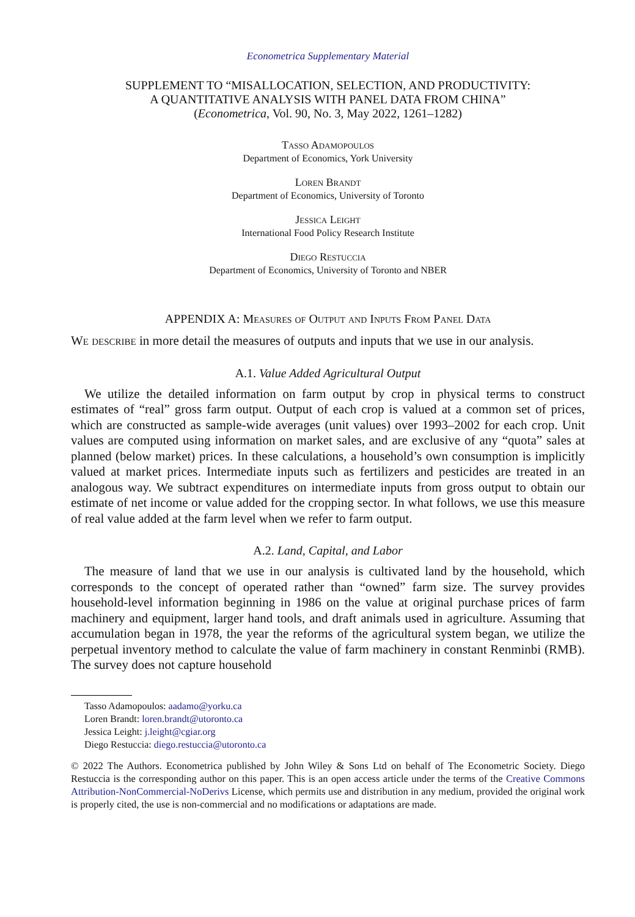Econometrica Supplementary Material
SUPPLEMENT TO “MISALLOCATION, SELECTION, AND PRODUCTIVITY:
A QUANTITATIVE ANALYSIS WITH PANEL DATA FROM CHINA”
(Econometrica, Vol. 90, No. 3, May 2022, 1261–1282)
Tasso Adamopoulos
Department of Economics, York University
Loren Brandt
Department of Economics, University of Toronto
Jessica Leight
International Food Policy Research Institute
Diego Restuccia
Department of Economics, University of Toronto and NBER
APPENDIX A: Measures of Output and Inputs From Panel Data
We describe in more detail the measures of outputs and inputs that we use in our analysis.
A.1. Value Added Agricultural Output
We utilize the detailed information on farm output by crop in physical terms to construct estimates of “real” gross farm output. Output of each crop is valued at a common set of prices, which are constructed as sample-wide averages (unit values) over 1993–2002 for each crop. Unit values are computed using information on market sales, and are exclusive of any “quota” sales at planned (below market) prices. In these calculations, a household’s own consumption is implicitly valued at market prices. Intermediate inputs such as fertilizers and pesticides are treated in an analogous way. We subtract expenditures on intermediate inputs from gross output to obtain our estimate of net income or value added for the cropping sector. In what follows, we use this measure of real value added at the farm level when we refer to farm output.
A.2. Land, Capital, and Labor
The measure of land that we use in our analysis is cultivated land by the household, which corresponds to the concept of operated rather than “owned” farm size. The survey provides household-level information beginning in 1986 on the value at original purchase prices of farm machinery and equipment, larger hand tools, and draft animals used in agriculture. Assuming that accumulation began in 1978, the year the reforms of the agricultural system began, we utilize the perpetual inventory method to calculate the value of farm machinery in constant Renminbi (RMB). The survey does not capture household
Tasso Adamopoulos: aadamo@yorku.ca
Loren Brandt: loren.brandt@utoronto.ca
Jessica Leight: j.leight@cgiar.org
Diego Restuccia: diego.restuccia@utoronto.ca
© 2022 The Authors. Econometrica published by John Wiley & Sons Ltd on behalf of The Econometric Society. Diego Restuccia is the corresponding author on this paper. This is an open access article under the terms of the Creative Commons Attribution-NonCommercial-NoDerivs License, which permits use and distribution in any medium, provided the original work is properly cited, the use is non-commercial and no modifications or adaptations are made.